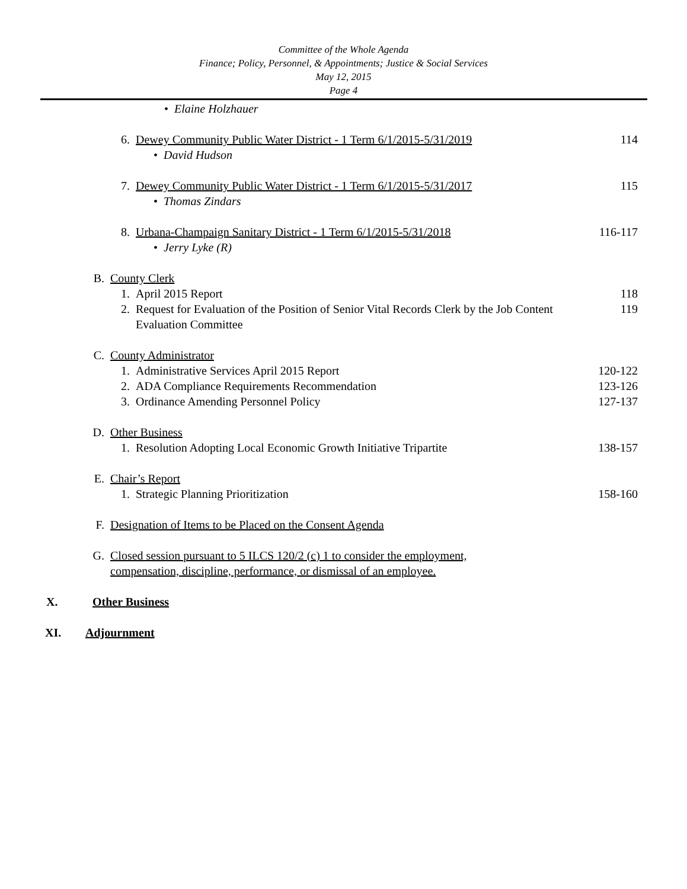Committee of the Whole Agenda
Finance; Policy, Personnel, & Appointments; Justice & Social Services
May 12, 2015
Page 4
• Elaine Holzhauer
6. Dewey Community Public Water District - 1 Term 6/1/2015-5/31/2019
114
• David Hudson
7. Dewey Community Public Water District - 1 Term 6/1/2015-5/31/2017
115
• Thomas Zindars
8. Urbana-Champaign Sanitary District - 1 Term 6/1/2015-5/31/2018
116-117
• Jerry Lyke (R)
B. County Clerk
1. April 2015 Report 118
2. Request for Evaluation of the Position of Senior Vital Records Clerk by the Job Content Evaluation Committee
119
C. County Administrator
1. Administrative Services April 2015 Report
120-122
2. ADA Compliance Requirements Recommendation
123-126
3. Ordinance Amending Personnel Policy
127-137
D. Other Business
1. Resolution Adopting Local Economic Growth Initiative Tripartite
138-157
E. Chair’s Report
1. Strategic Planning Prioritization
158-160
F. Designation of Items to be Placed on the Consent Agenda
G. Closed session pursuant to 5 ILCS 120/2 (c) 1 to consider the employment, compensation, discipline, performance, or dismissal of an employee.
X. Other Business
XI. Adjournment